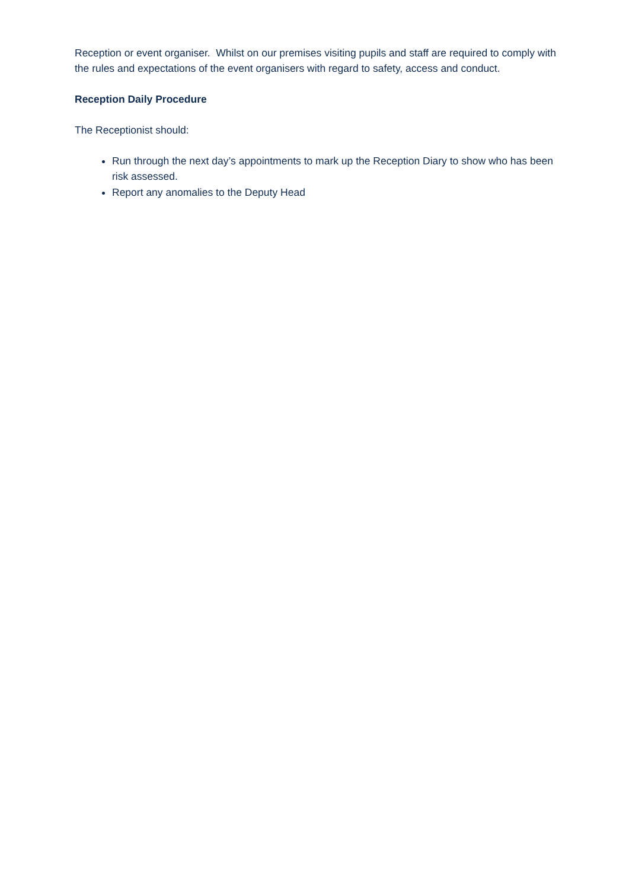Reception or event organiser. Whilst on our premises visiting pupils and staff are required to comply with the rules and expectations of the event organisers with regard to safety, access and conduct.
Reception Daily Procedure
The Receptionist should:
Run through the next day’s appointments to mark up the Reception Diary to show who has been risk assessed.
Report any anomalies to the Deputy Head